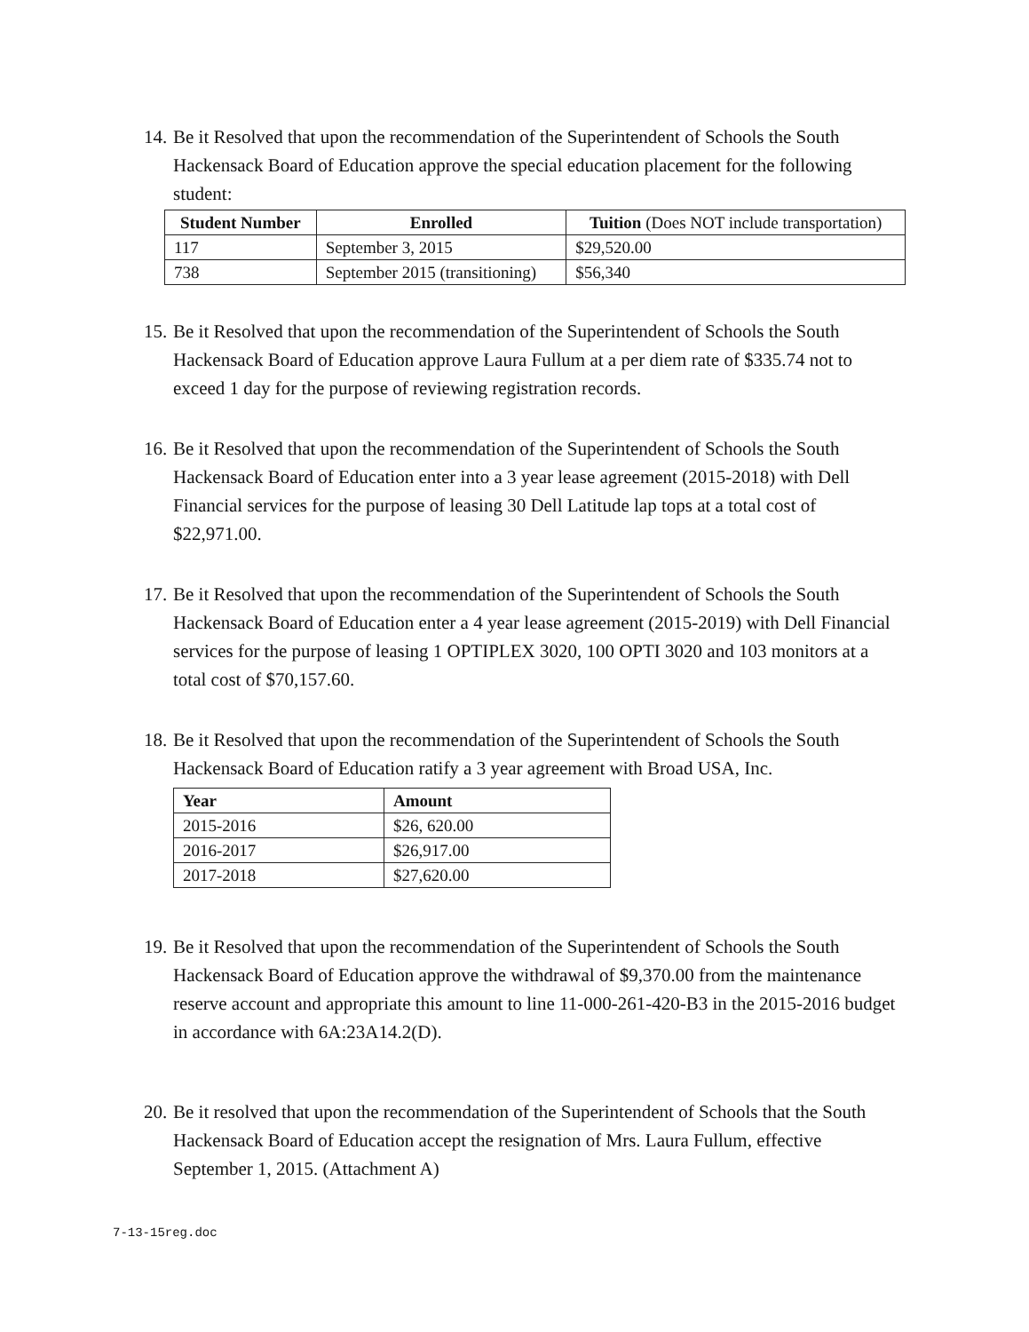14.
Be it Resolved that upon the recommendation of the Superintendent of Schools the South Hackensack Board of Education approve the special education placement for the following student:
| Student Number | Enrolled | Tuition (Does NOT include transportation) |
| --- | --- | --- |
| 117 | September 3, 2015 | $29,520.00 |
| 738 | September 2015 (transitioning) | $56,340 |
15.
Be it Resolved that upon the recommendation of the Superintendent of Schools the South Hackensack Board of Education approve Laura Fullum at a per diem rate of $335.74 not to exceed 1 day for the purpose of reviewing registration records.
16.
Be it Resolved that upon the recommendation of the Superintendent of Schools the South Hackensack Board of Education enter into a 3 year lease agreement (2015-2018) with Dell Financial services for the purpose of leasing 30 Dell Latitude lap tops at a total cost of $22,971.00.
17.
Be it Resolved that upon the recommendation of the Superintendent of Schools the South Hackensack Board of Education enter a 4 year lease agreement (2015-2019) with Dell Financial services for the purpose of leasing 1 OPTIPLEX 3020, 100 OPTI 3020 and 103 monitors at a total cost of $70,157.60.
18.
Be it Resolved that upon the recommendation of the Superintendent of Schools the South Hackensack Board of Education ratify a 3 year agreement with Broad USA, Inc.
| Year | Amount |
| --- | --- |
| 2015-2016 | $26, 620.00 |
| 2016-2017 | $26,917.00 |
| 2017-2018 | $27,620.00 |
19.
Be it Resolved that upon the recommendation of the Superintendent of Schools the South Hackensack Board of Education approve the withdrawal of $9,370.00 from the maintenance reserve account and appropriate this amount to line 11-000-261-420-B3 in the 2015-2016 budget in accordance with 6A:23A14.2(D).
20.
Be it resolved that upon the recommendation of the Superintendent of Schools that the South Hackensack Board of Education accept the resignation of Mrs. Laura Fullum, effective September 1, 2015. (Attachment A)
7-13-15reg.doc